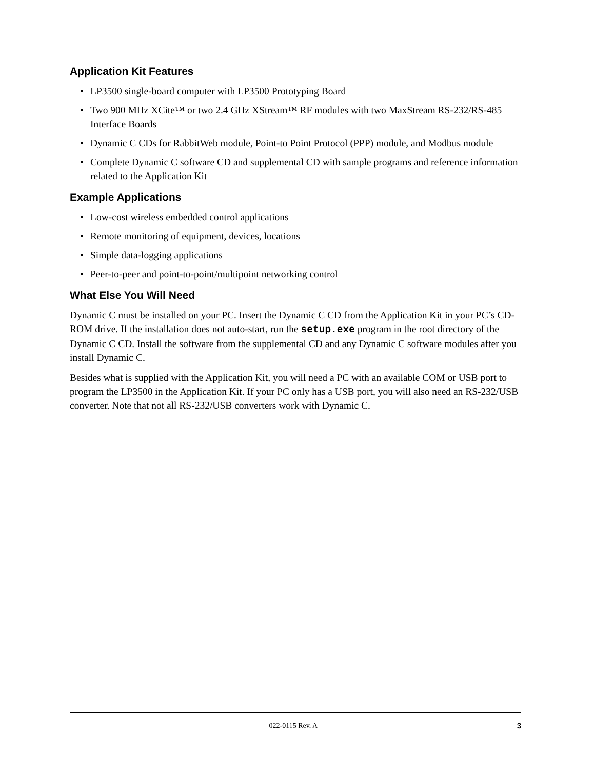Application Kit Features
• LP3500 single-board computer with LP3500 Prototyping Board
• Two 900 MHz XCite™ or two 2.4 GHz XStream™ RF modules with two MaxStream RS-232/RS-485 Interface Boards
• Dynamic C CDs for RabbitWeb module, Point-to Point Protocol (PPP) module, and Modbus module
• Complete Dynamic C software CD and supplemental CD with sample programs and reference information related to the Application Kit
Example Applications
• Low-cost wireless embedded control applications
• Remote monitoring of equipment, devices, locations
• Simple data-logging applications
• Peer-to-peer and point-to-point/multipoint networking control
What Else You Will Need
Dynamic C must be installed on your PC. Insert the Dynamic C CD from the Application Kit in your PC’s CD-ROM drive. If the installation does not auto-start, run the setup.exe program in the root directory of the Dynamic C CD. Install the software from the supplemental CD and any Dynamic C software modules after you install Dynamic C.
Besides what is supplied with the Application Kit, you will need a PC with an available COM or USB port to program the LP3500 in the Application Kit. If your PC only has a USB port, you will also need an RS-232/USB converter. Note that not all RS-232/USB converters work with Dynamic C.
022-0115 Rev. A 3